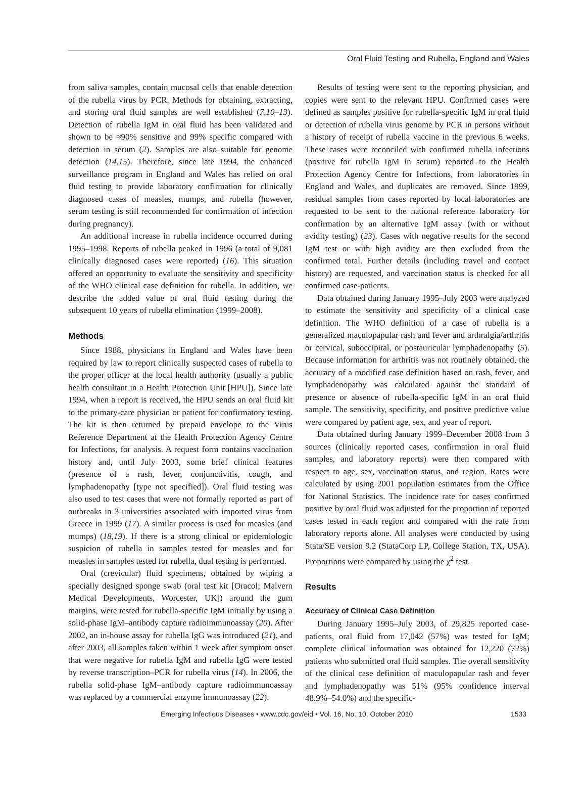Oral Fluid Testing and Rubella, England and Wales
from saliva samples, contain mucosal cells that enable detection of the rubella virus by PCR. Methods for obtaining, extracting, and storing oral fluid samples are well established (7,10–13). Detection of rubella IgM in oral fluid has been validated and shown to be ≈90% sensitive and 99% specific compared with detection in serum (2). Samples are also suitable for genome detection (14,15). Therefore, since late 1994, the enhanced surveillance program in England and Wales has relied on oral fluid testing to provide laboratory confirmation for clinically diagnosed cases of measles, mumps, and rubella (however, serum testing is still recommended for confirmation of infection during pregnancy).
An additional increase in rubella incidence occurred during 1995–1998. Reports of rubella peaked in 1996 (a total of 9,081 clinically diagnosed cases were reported) (16). This situation offered an opportunity to evaluate the sensitivity and specificity of the WHO clinical case definition for rubella. In addition, we describe the added value of oral fluid testing during the subsequent 10 years of rubella elimination (1999–2008).
Methods
Since 1988, physicians in England and Wales have been required by law to report clinically suspected cases of rubella to the proper officer at the local health authority (usually a public health consultant in a Health Protection Unit [HPU]). Since late 1994, when a report is received, the HPU sends an oral fluid kit to the primary-care physician or patient for confirmatory testing. The kit is then returned by prepaid envelope to the Virus Reference Department at the Health Protection Agency Centre for Infections, for analysis. A request form contains vaccination history and, until July 2003, some brief clinical features (presence of a rash, fever, conjunctivitis, cough, and lymphadenopathy [type not specified]). Oral fluid testing was also used to test cases that were not formally reported as part of outbreaks in 3 universities associated with imported virus from Greece in 1999 (17). A similar process is used for measles (and mumps) (18,19). If there is a strong clinical or epidemiologic suspicion of rubella in samples tested for measles and for measles in samples tested for rubella, dual testing is performed.
Oral (crevicular) fluid specimens, obtained by wiping a specially designed sponge swab (oral test kit [Oracol; Malvern Medical Developments, Worcester, UK]) around the gum margins, were tested for rubella-specific IgM initially by using a solid-phase IgM–antibody capture radioimmunoassay (20). After 2002, an in-house assay for rubella IgG was introduced (21), and after 2003, all samples taken within 1 week after symptom onset that were negative for rubella IgM and rubella IgG were tested by reverse transcription–PCR for rubella virus (14). In 2006, the rubella solid-phase IgM–antibody capture radioimmunoassay was replaced by a commercial enzyme immunoassay (22).
Results of testing were sent to the reporting physician, and copies were sent to the relevant HPU. Confirmed cases were defined as samples positive for rubella-specific IgM in oral fluid or detection of rubella virus genome by PCR in persons without a history of receipt of rubella vaccine in the previous 6 weeks. These cases were reconciled with confirmed rubella infections (positive for rubella IgM in serum) reported to the Health Protection Agency Centre for Infections, from laboratories in England and Wales, and duplicates are removed. Since 1999, residual samples from cases reported by local laboratories are requested to be sent to the national reference laboratory for confirmation by an alternative IgM assay (with or without avidity testing) (23). Cases with negative results for the second IgM test or with high avidity are then excluded from the confirmed total. Further details (including travel and contact history) are requested, and vaccination status is checked for all confirmed case-patients.
Data obtained during January 1995–July 2003 were analyzed to estimate the sensitivity and specificity of a clinical case definition. The WHO definition of a case of rubella is a generalized maculopapular rash and fever and arthralgia/arthritis or cervical, suboccipital, or postauricular lymphadenopathy (5). Because information for arthritis was not routinely obtained, the accuracy of a modified case definition based on rash, fever, and lymphadenopathy was calculated against the standard of presence or absence of rubella-specific IgM in an oral fluid sample. The sensitivity, specificity, and positive predictive value were compared by patient age, sex, and year of report.
Data obtained during January 1999–December 2008 from 3 sources (clinically reported cases, confirmation in oral fluid samples, and laboratory reports) were then compared with respect to age, sex, vaccination status, and region. Rates were calculated by using 2001 population estimates from the Office for National Statistics. The incidence rate for cases confirmed positive by oral fluid was adjusted for the proportion of reported cases tested in each region and compared with the rate from laboratory reports alone. All analyses were conducted by using Stata/SE version 9.2 (StataCorp LP, College Station, TX, USA). Proportions were compared by using the χ<sup>2</sup> test.
Results
Accuracy of Clinical Case Definition
During January 1995–July 2003, of 29,825 reported case-patients, oral fluid from 17,042 (57%) was tested for IgM; complete clinical information was obtained for 12,220 (72%) patients who submitted oral fluid samples. The overall sensitivity of the clinical case definition of maculopapular rash and fever and lymphadenopathy was 51% (95% confidence interval 48.9%–54.0%) and the specific-
Emerging Infectious Diseases • www.cdc.gov/eid • Vol. 16, No. 10, October 2010 1533